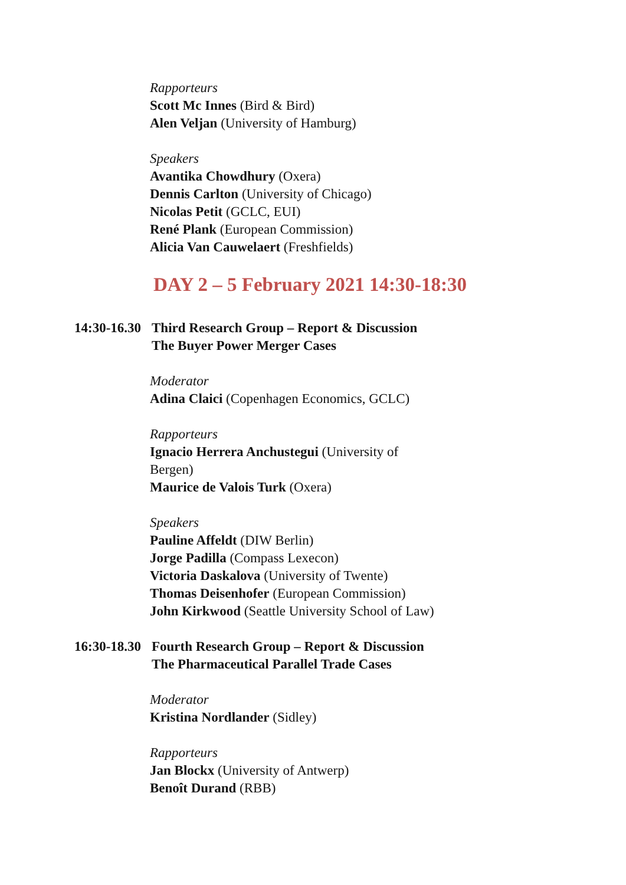Rapporteurs
Scott Mc Innes (Bird & Bird)
Alen Veljan (University of Hamburg)
Speakers
Avantika Chowdhury (Oxera)
Dennis Carlton (University of Chicago)
Nicolas Petit (GCLC, EUI)
René Plank (European Commission)
Alicia Van Cauwelaert (Freshfields)
DAY 2 – 5 February 2021 14:30-18:30
14:30-16.30
Third Research Group – Report & Discussion
The Buyer Power Merger Cases
Moderator
Adina Claici (Copenhagen Economics, GCLC)
Rapporteurs
Ignacio Herrera Anchustegui (University of
Bergen)
Maurice de Valois Turk (Oxera)
Speakers
Pauline Affeldt (DIW Berlin)
Jorge Padilla (Compass Lexecon)
Victoria Daskalova (University of Twente)
Thomas Deisenhofer (European Commission)
John Kirkwood (Seattle University School of Law)
16:30-18.30
Fourth Research Group – Report & Discussion
The Pharmaceutical Parallel Trade Cases
Moderator
Kristina Nordlander (Sidley)
Rapporteurs
Jan Blockx (University of Antwerp)
Benoît Durand (RBB)